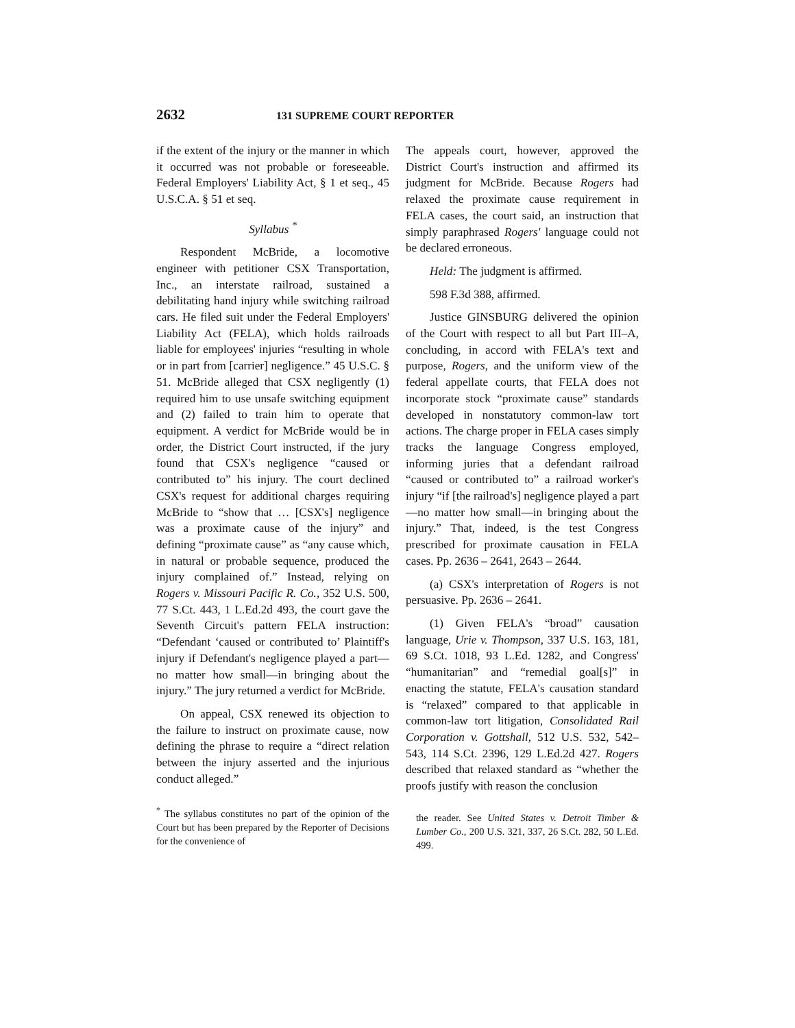2632 131 SUPREME COURT REPORTER
if the extent of the injury or the manner in which it occurred was not probable or foreseeable. Federal Employers' Liability Act, § 1 et seq., 45 U.S.C.A. § 51 et seq.
Syllabus <sup>*</sup>
Respondent McBride, a locomotive engineer with petitioner CSX Transportation, Inc., an interstate railroad, sustained a debilitating hand injury while switching railroad cars. He filed suit under the Federal Employers' Liability Act (FELA), which holds railroads liable for employees' injuries “resulting in whole or in part from [carrier] negligence.” 45 U.S.C. § 51. McBride alleged that CSX negligently (1) required him to use unsafe switching equipment and (2) failed to train him to operate that equipment. A verdict for McBride would be in order, the District Court instructed, if the jury found that CSX's negligence “caused or contributed to” his injury. The court declined CSX's request for additional charges requiring McBride to “show that … [CSX's] negligence was a proximate cause of the injury” and defining “proximate cause” as “any cause which, in natural or probable sequence, produced the injury complained of.” Instead, relying on Rogers v. Missouri Pacific R. Co., 352 U.S. 500, 77 S.Ct. 443, 1 L.Ed.2d 493, the court gave the Seventh Circuit's pattern FELA instruction: “Defendant ‘caused or contributed to’ Plaintiff's injury if Defendant's negligence played a part—no matter how small—in bringing about the injury.” The jury returned a verdict for McBride.
On appeal, CSX renewed its objection to the failure to instruct on proximate cause, now defining the phrase to require a “direct relation between the injury asserted and the injurious conduct alleged.”
<sup>*</sup> The syllabus constitutes no part of the opinion of the Court but has been prepared by the Reporter of Decisions for the convenience of
The appeals court, however, approved the District Court's instruction and affirmed its judgment for McBride. Because Rogers had relaxed the proximate cause requirement in FELA cases, the court said, an instruction that simply paraphrased Rogers' language could not be declared erroneous.
Held: The judgment is affirmed.
598 F.3d 388, affirmed.
Justice GINSBURG delivered the opinion of the Court with respect to all but Part III–A, concluding, in accord with FELA's text and purpose, Rogers, and the uniform view of the federal appellate courts, that FELA does not incorporate stock “proximate cause” standards developed in nonstatutory common-law tort actions. The charge proper in FELA cases simply tracks the language Congress employed, informing juries that a defendant railroad “caused or contributed to” a railroad worker's injury “if [the railroad's] negligence played a part—no matter how small—in bringing about the injury.” That, indeed, is the test Congress prescribed for proximate causation in FELA cases. Pp. 2636 – 2641, 2643 – 2644.
(a) CSX's interpretation of Rogers is not persuasive. Pp. 2636 – 2641.
(1) Given FELA's “broad” causation language, Urie v. Thompson, 337 U.S. 163, 181, 69 S.Ct. 1018, 93 L.Ed. 1282, and Congress' “humanitarian” and “remedial goal[s]” in enacting the statute, FELA's causation standard is “relaxed” compared to that applicable in common-law tort litigation, Consolidated Rail Corporation v. Gottshall, 512 U.S. 532, 542–543, 114 S.Ct. 2396, 129 L.Ed.2d 427. Rogers described that relaxed standard as “whether the proofs justify with reason the conclusion
the reader. See United States v. Detroit Timber & Lumber Co., 200 U.S. 321, 337, 26 S.Ct. 282, 50 L.Ed. 499.